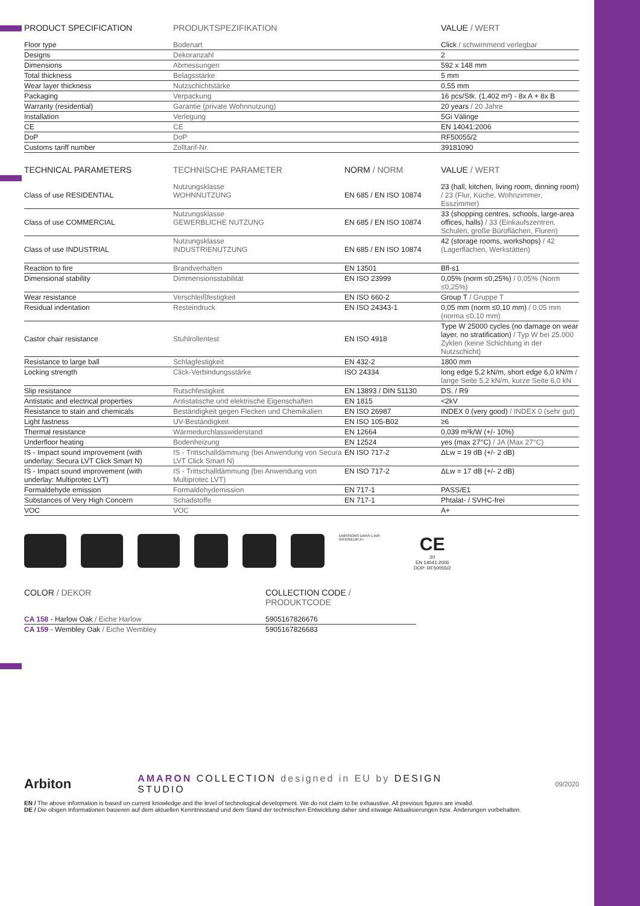| PRODUCT SPECIFICATION | PRODUKTSPEZIFIKATION | | VALUE / WERT |
| --- | --- | --- | --- |
| Floor type | Bodenart | | Click / schwimmend verlegbar |
| Designs | Dekoranzahl | | 2 |
| Dimensions | Abmessungen | | 592 x 148 mm |
| Total thickness | Belagsstärke | | 5 mm |
| Wear layer thickness | Nutzschichtstärke | | 0,55 mm |
| Packaging | Verpackung | | 16 pcs/Stk. (1,402 m²) - 8x A + 8x B |
| Warranty (residential) | Garantie (private Wohnnutzung) | | 20 years / 20 Jahre |
| Installation | Verlegung | | 5Gi Välinge |
| CE | CE | | EN 14041:2006 |
| DoP | DoP | | RF50055/2 |
| Customs tariff number | Zolltarif-Nr. | | 39181090 |
| TECHNICAL PARAMETERS | TECHNISCHE PARAMETER | NORM / NORM | VALUE / WERT |
| Class of use RESIDENTIAL | Nutzungsklasse WOHNNUTZUNG | EN 685 / EN ISO 10874 | 23 (hall, kitchen, living room, dinning room) / 23 (Flur, Küche, Wohnzimmer, Esszimmer) |
| Class of use COMMERCIAL | Nutzungsklasse GEWERBLICHE NUTZUNG | EN 685 / EN ISO 10874 | 33 (shopping centres, schools, large-area offices, halls) / 33 (Einkaufszentren, Schulen, große Büroflächen, Fluren) |
| Class of use INDUSTRIAL | Nutzungsklasse INDUSTRIENUTZUNG | EN 685 / EN ISO 10874 | 42 (storage rooms, workshops) / 42 (Lagerflächen, Werkstätten) |
| Reaction to fire | Brandverhalten | EN 13501 | Bfl-s1 |
| Dimensional stability | Dimmensionsstabilität | EN ISO 23999 | 0,05% (norm ≤0,25%) / 0,05% (Norm ≤0,25%) |
| Wear resistance | Verschleißfestigkeit | EN ISO 660-2 | Group T / Gruppe T |
| Residual indentation | Resteindruck | EN ISO 24343-1 | 0,05 mm (norm ≤0,10 mm) / 0,05 mm (norma ≤0,10 mm) |
| Castor chair resistance | Stuhlrollentest | EN ISO 4918 | Type W 25000 cycles (no damage on wear layer, no stratification) / Typ W bei 25.000 Zyklen (keine Schichtung in der Nutzschicht) |
| Resistance to large ball | Schlagfestigkeit | EN 432-2 | 1800 mm |
| Locking strength | Click-Verbindungsstärke | ISO 24334 | long edge 5,2 kN/m, short edge 6,0 kN/m / lange Seite 5,2 kN/m, kurze Seite 6,0 kN |
| Slip resistance | Rutschfestigkeit | EN 13893 / DIN 51130 | DS. / R9 |
| Antistatic and electrical properties | Antistatische und elektrische Eigenschaften | EN 1815 | <2kV |
| Resistance to stain and chemicals | Beständigkeit gegen Flecken und Chemikalien | EN ISO 26987 | INDEX 0 (very good) / INDEX 0 (sehr gut) |
| Light fastness | UV-Beständigkeit | EN ISO 105-B02 | ≥6 |
| Thermal resistance | Wärmedurchlasswiderstand | EN 12664 | 0,039 m²k/W (+/- 10%) |
| Underfloor heating | Bodenheizung | EN 12524 | yes (max 27°C) / JA (Max 27°C) |
| IS - Impact sound improvement (with underlay: Secura LVT Click Smart N) | IS - Trittschalldämmung (bei Anwendung von Secura LVT Click Smart N) | EN ISO 717-2 | ΔLw = 19 dB (+/- 2 dB) |
| IS - Impact sound improvement (with underlay: Multiprotec LVT) | IS - Trittschalldämmung (bei Anwendung von Multiprotec LVT) | EN ISO 717-2 | ΔLw = 17 dB (+/- 2 dB) |
| Formaldehyde emission | Formaldehydemission | EN 717-1 | PASS/E1 |
| Substances of Very High Concern | Schadstoffe | EN 717-1 | Phtalat- / SVHC-frei |
| VOC | VOC | | A+ |
EMISSIONS DANS L'AIR INTÉRIEUR A+
CE
20
EN 14041:2006
DOP: RF50055/2
| COLOR / DEKOR | COLLECTION CODE / PRODUKTCODE |
| --- | --- |
| CA 158 - Harlow Oak / Eiche Harlow | 5905167826676 |
| CA 159 - Wembley Oak / Eiche Wembley | 5905167826683 |
Arbiton AMARON COLLECTION designed in EU by DESIGN STUDIO 09/2020
EN / The above information is based on current knowledge and the level of technological development. We do not claim to be exhaustive. All previous figures are invalid.
DE / Die obigen Informationen basieren auf dem aktuellen Kenntnisstand und dem Stand der technischen Entwicklung daher sind etwaige Aktualisierungen bzw. Änderungen vorbehalten.